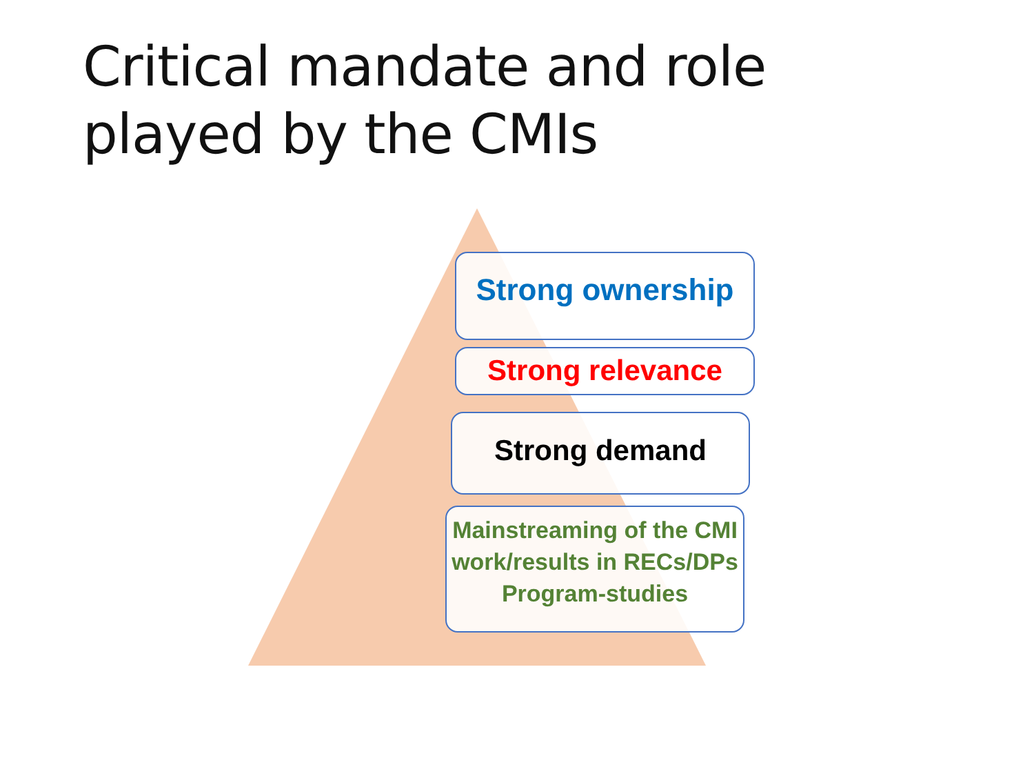Critical mandate and role played by the CMIs
Strong ownership
Strong relevance
Strong demand
Mainstreaming of the CMI work/results in RECs/DPs Program-studies